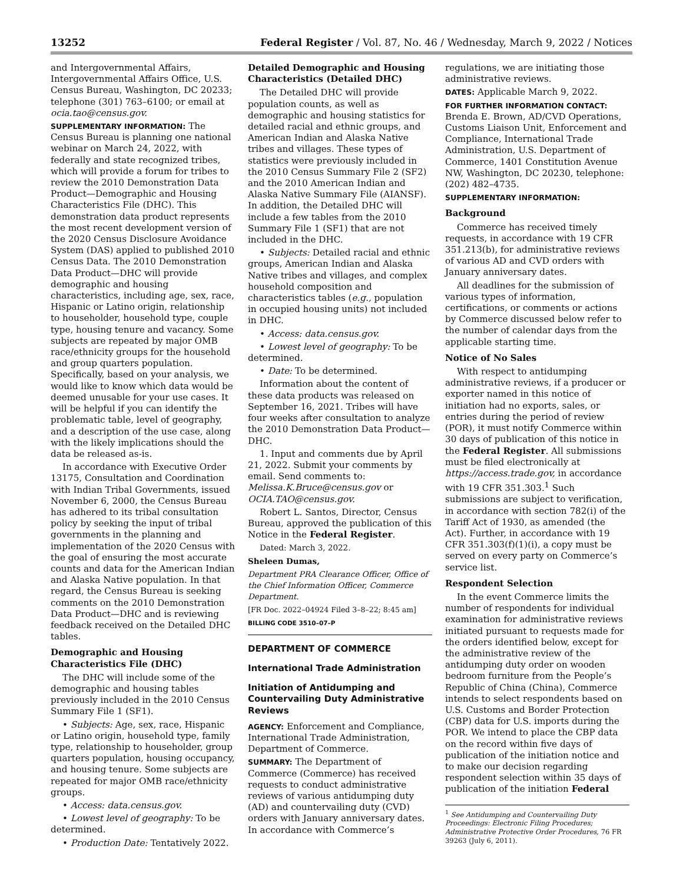13252 Federal Register / Vol. 87, No. 46 / Wednesday, March 9, 2022 / Notices
and Intergovernmental Affairs, Intergovernmental Affairs Office, U.S. Census Bureau, Washington, DC 20233; telephone (301) 763–6100; or email at ocia.tao@census.gov.
SUPPLEMENTARY INFORMATION: The Census Bureau is planning one national webinar on March 24, 2022, with federally and state recognized tribes, which will provide a forum for tribes to review the 2010 Demonstration Data Product—Demographic and Housing Characteristics File (DHC). This demonstration data product represents the most recent development version of the 2020 Census Disclosure Avoidance System (DAS) applied to published 2010 Census Data. The 2010 Demonstration Data Product—DHC will provide demographic and housing characteristics, including age, sex, race, Hispanic or Latino origin, relationship to householder, household type, couple type, housing tenure and vacancy. Some subjects are repeated by major OMB race/ethnicity groups for the household and group quarters population. Specifically, based on your analysis, we would like to know which data would be deemed unusable for your use cases. It will be helpful if you can identify the problematic table, level of geography, and a description of the use case, along with the likely implications should the data be released as-is.
In accordance with Executive Order 13175, Consultation and Coordination with Indian Tribal Governments, issued November 6, 2000, the Census Bureau has adhered to its tribal consultation policy by seeking the input of tribal governments in the planning and implementation of the 2020 Census with the goal of ensuring the most accurate counts and data for the American Indian and Alaska Native population. In that regard, the Census Bureau is seeking comments on the 2010 Demonstration Data Product—DHC and is reviewing feedback received on the Detailed DHC tables.
Demographic and Housing Characteristics File (DHC)
The DHC will include some of the demographic and housing tables previously included in the 2010 Census Summary File 1 (SF1).
• Subjects: Age, sex, race, Hispanic or Latino origin, household type, family type, relationship to householder, group quarters population, housing occupancy, and housing tenure. Some subjects are repeated for major OMB race/ethnicity groups.
• Access: data.census.gov.
• Lowest level of geography: To be determined.
• Production Date: Tentatively 2022.
Detailed Demographic and Housing Characteristics (Detailed DHC)
The Detailed DHC will provide population counts, as well as demographic and housing statistics for detailed racial and ethnic groups, and American Indian and Alaska Native tribes and villages. These types of statistics were previously included in the 2010 Census Summary File 2 (SF2) and the 2010 American Indian and Alaska Native Summary File (AIANSF). In addition, the Detailed DHC will include a few tables from the 2010 Summary File 1 (SF1) that are not included in the DHC.
• Subjects: Detailed racial and ethnic groups, American Indian and Alaska Native tribes and villages, and complex household composition and characteristics tables (e.g., population in occupied housing units) not included in DHC.
• Access: data.census.gov.
• Lowest level of geography: To be determined.
• Date: To be determined.
Information about the content of these data products was released on September 16, 2021. Tribes will have four weeks after consultation to analyze the 2010 Demonstration Data Product—DHC.
1. Input and comments due by April 21, 2022. Submit your comments by email. Send comments to: Melissa.K.Bruce@census.gov or OCIA.TAO@census.gov.
Robert L. Santos, Director, Census Bureau, approved the publication of this Notice in the Federal Register.
Dated: March 3, 2022.
Sheleen Dumas,
Department PRA Clearance Officer, Office of the Chief Information Officer, Commerce Department.
[FR Doc. 2022–04924 Filed 3–8–22; 8:45 am]
BILLING CODE 3510–07–P
DEPARTMENT OF COMMERCE
International Trade Administration
Initiation of Antidumping and Countervailing Duty Administrative Reviews
AGENCY: Enforcement and Compliance, International Trade Administration, Department of Commerce.
SUMMARY: The Department of Commerce (Commerce) has received requests to conduct administrative reviews of various antidumping duty (AD) and countervailing duty (CVD) orders with January anniversary dates. In accordance with Commerce’s
regulations, we are initiating those administrative reviews.
DATES: Applicable March 9, 2022.
FOR FURTHER INFORMATION CONTACT: Brenda E. Brown, AD/CVD Operations, Customs Liaison Unit, Enforcement and Compliance, International Trade Administration, U.S. Department of Commerce, 1401 Constitution Avenue NW, Washington, DC 20230, telephone: (202) 482–4735.
SUPPLEMENTARY INFORMATION:
Background
Commerce has received timely requests, in accordance with 19 CFR 351.213(b), for administrative reviews of various AD and CVD orders with January anniversary dates.
All deadlines for the submission of various types of information, certifications, or comments or actions by Commerce discussed below refer to the number of calendar days from the applicable starting time.
Notice of No Sales
With respect to antidumping administrative reviews, if a producer or exporter named in this notice of initiation had no exports, sales, or entries during the period of review (POR), it must notify Commerce within 30 days of publication of this notice in the Federal Register. All submissions must be filed electronically at https://access.trade.gov, in accordance with 19 CFR 351.303.<sup>1</sup> Such submissions are subject to verification, in accordance with section 782(i) of the Tariff Act of 1930, as amended (the Act). Further, in accordance with 19 CFR 351.303(f)(1)(i), a copy must be served on every party on Commerce’s service list.
Respondent Selection
In the event Commerce limits the number of respondents for individual examination for administrative reviews initiated pursuant to requests made for the orders identified below, except for the administrative review of the antidumping duty order on wooden bedroom furniture from the People’s Republic of China (China), Commerce intends to select respondents based on U.S. Customs and Border Protection (CBP) data for U.S. imports during the POR. We intend to place the CBP data on the record within five days of publication of the initiation notice and to make our decision regarding respondent selection within 35 days of publication of the initiation Federal
<sup>1</sup> See Antidumping and Countervailing Duty Proceedings: Electronic Filing Procedures; Administrative Protective Order Procedures, 76 FR 39263 (July 6, 2011).